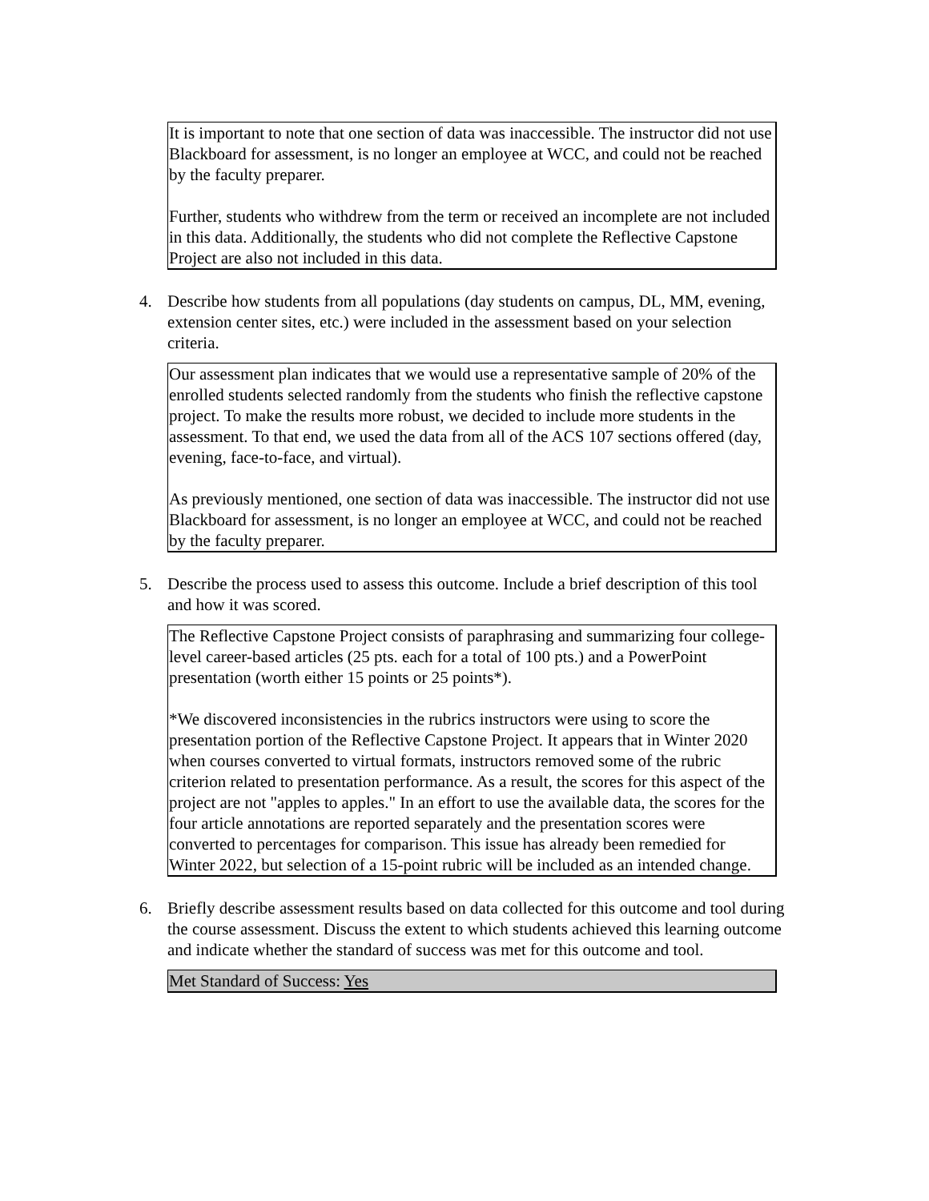It is important to note that one section of data was inaccessible. The instructor did not use Blackboard for assessment, is no longer an employee at WCC, and could not be reached by the faculty preparer.
Further, students who withdrew from the term or received an incomplete are not included in this data. Additionally, the students who did not complete the Reflective Capstone Project are also not included in this data.
4. Describe how students from all populations (day students on campus, DL, MM, evening, extension center sites, etc.) were included in the assessment based on your selection criteria.
Our assessment plan indicates that we would use a representative sample of 20% of the enrolled students selected randomly from the students who finish the reflective capstone project. To make the results more robust, we decided to include more students in the assessment. To that end, we used the data from all of the ACS 107 sections offered (day, evening, face-to-face, and virtual).
As previously mentioned, one section of data was inaccessible. The instructor did not use Blackboard for assessment, is no longer an employee at WCC, and could not be reached by the faculty preparer.
5. Describe the process used to assess this outcome. Include a brief description of this tool and how it was scored.
The Reflective Capstone Project consists of paraphrasing and summarizing four college-level career-based articles (25 pts. each for a total of 100 pts.) and a PowerPoint presentation (worth either 15 points or 25 points*).
*We discovered inconsistencies in the rubrics instructors were using to score the presentation portion of the Reflective Capstone Project. It appears that in Winter 2020 when courses converted to virtual formats, instructors removed some of the rubric criterion related to presentation performance. As a result, the scores for this aspect of the project are not "apples to apples." In an effort to use the available data, the scores for the four article annotations are reported separately and the presentation scores were converted to percentages for comparison. This issue has already been remedied for Winter 2022, but selection of a 15-point rubric will be included as an intended change.
6. Briefly describe assessment results based on data collected for this outcome and tool during the course assessment. Discuss the extent to which students achieved this learning outcome and indicate whether the standard of success was met for this outcome and tool.
Met Standard of Success: Yes